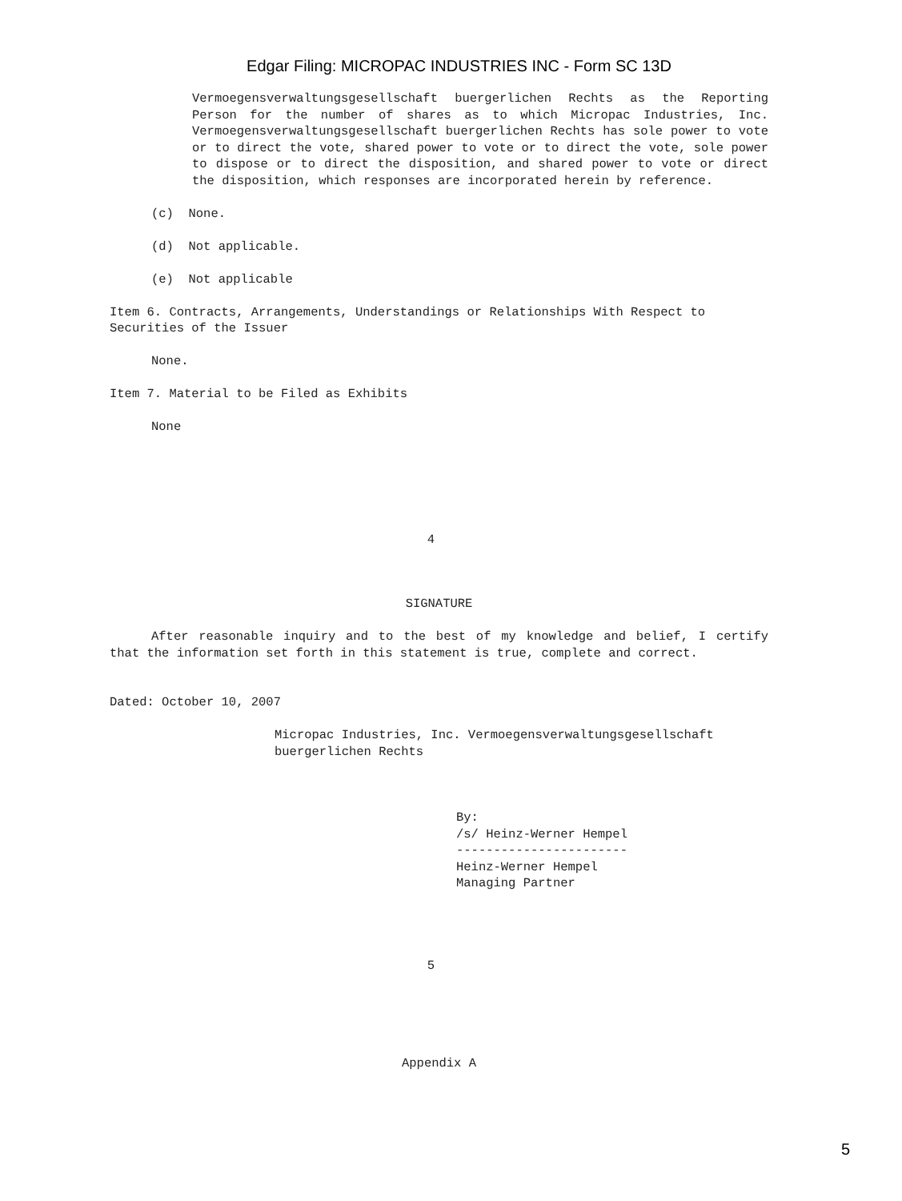Edgar Filing: MICROPAC INDUSTRIES INC - Form SC 13D
Vermoegensverwaltungsgesellschaft buergerlichen Rechts as the Reporting Person for the number of shares as to which Micropac Industries, Inc. Vermoegensverwaltungsgesellschaft buergerlichen Rechts has sole power to vote or to direct the vote, shared power to vote or to direct the vote, sole power to dispose or to direct the disposition, and shared power to vote or direct the disposition, which responses are incorporated herein by reference.
(c) None.
(d) Not applicable.
(e) Not applicable
Item 6. Contracts, Arrangements, Understandings or Relationships With Respect to Securities of the Issuer
None.
Item 7. Material to be Filed as Exhibits
None
4
SIGNATURE
After reasonable inquiry and to the best of my knowledge and belief, I certify that the information set forth in this statement is true, complete and correct.
Dated: October 10, 2007
Micropac Industries, Inc. Vermoegensverwaltungsgesellschaft
buergerlichen Rechts
By:
/s/ Heinz-Werner Hempel
-----------------------
Heinz-Werner Hempel
Managing Partner
5
Appendix A
5